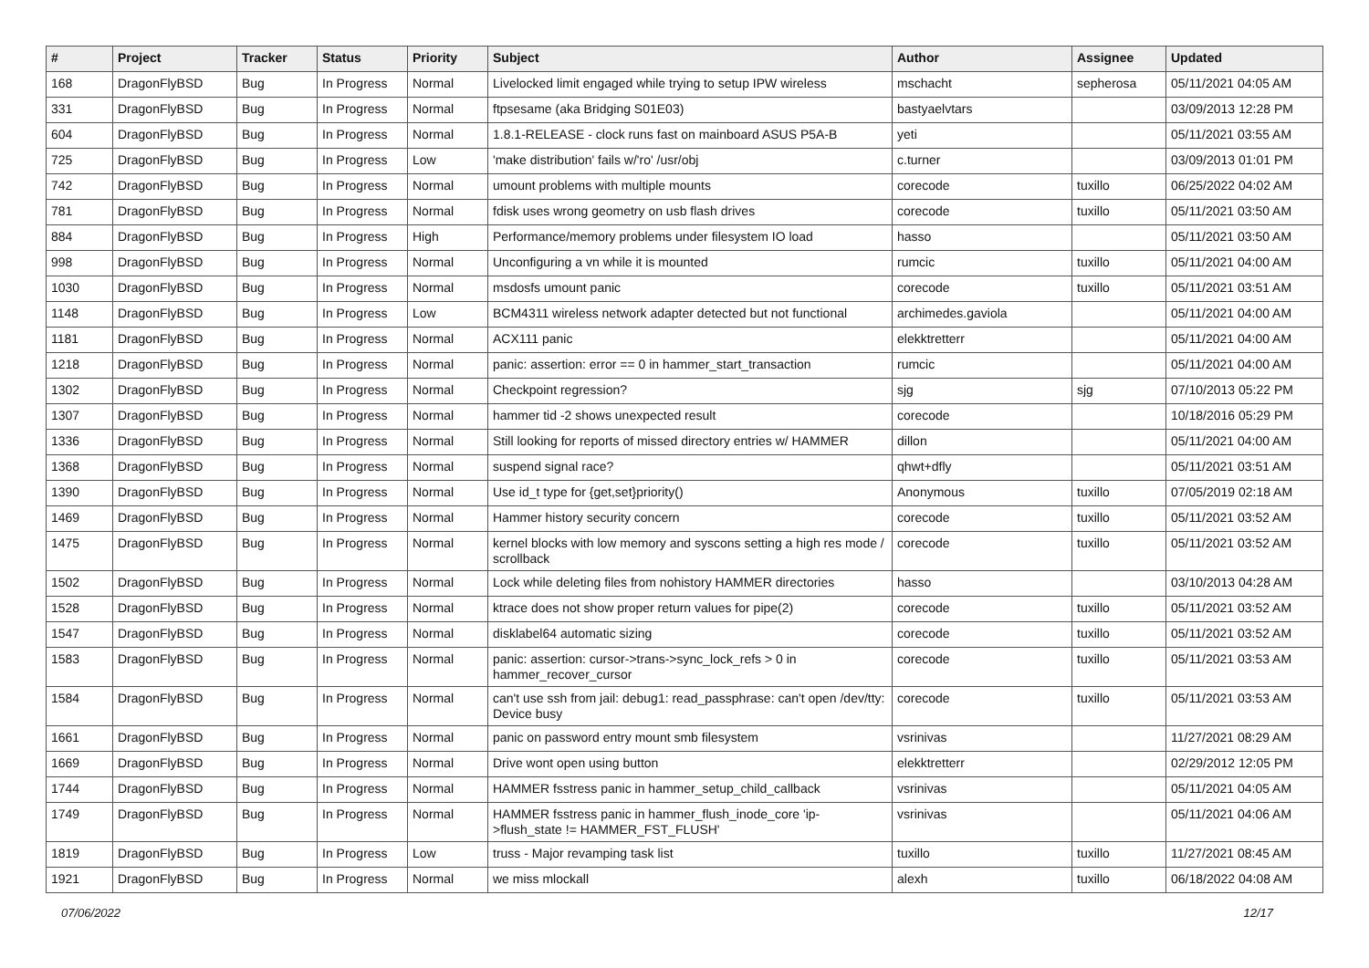| # | Project | Tracker | Status | Priority | Subject | Author | Assignee | Updated |
| --- | --- | --- | --- | --- | --- | --- | --- | --- |
| 168 | DragonFlyBSD | Bug | In Progress | Normal | Livelocked limit engaged while trying to setup IPW wireless | mschacht | sepherosa | 05/11/2021 04:05 AM |
| 331 | DragonFlyBSD | Bug | In Progress | Normal | ftpsesame (aka Bridging S01E03) | bastyaelvtars | | 03/09/2013 12:28 PM |
| 604 | DragonFlyBSD | Bug | In Progress | Normal | 1.8.1-RELEASE - clock runs fast on mainboard ASUS P5A-B | yeti | | 05/11/2021 03:55 AM |
| 725 | DragonFlyBSD | Bug | In Progress | Low | 'make distribution' fails w/'ro' /usr/obj | c.turner | | 03/09/2013 01:01 PM |
| 742 | DragonFlyBSD | Bug | In Progress | Normal | umount problems with multiple mounts | corecode | tuxillo | 06/25/2022 04:02 AM |
| 781 | DragonFlyBSD | Bug | In Progress | Normal | fdisk uses wrong geometry on usb flash drives | corecode | tuxillo | 05/11/2021 03:50 AM |
| 884 | DragonFlyBSD | Bug | In Progress | High | Performance/memory problems under filesystem IO load | hasso | | 05/11/2021 03:50 AM |
| 998 | DragonFlyBSD | Bug | In Progress | Normal | Unconfiguring a vn while it is mounted | rumcic | tuxillo | 05/11/2021 04:00 AM |
| 1030 | DragonFlyBSD | Bug | In Progress | Normal | msdosfs umount panic | corecode | tuxillo | 05/11/2021 03:51 AM |
| 1148 | DragonFlyBSD | Bug | In Progress | Low | BCM4311 wireless network adapter detected but not functional | archimedes.gaviola | | 05/11/2021 04:00 AM |
| 1181 | DragonFlyBSD | Bug | In Progress | Normal | ACX111 panic | elekktretterr | | 05/11/2021 04:00 AM |
| 1218 | DragonFlyBSD | Bug | In Progress | Normal | panic: assertion: error == 0 in hammer_start_transaction | rumcic | | 05/11/2021 04:00 AM |
| 1302 | DragonFlyBSD | Bug | In Progress | Normal | Checkpoint regression? | sjg | sjg | 07/10/2013 05:22 PM |
| 1307 | DragonFlyBSD | Bug | In Progress | Normal | hammer tid -2 shows unexpected result | corecode | | 10/18/2016 05:29 PM |
| 1336 | DragonFlyBSD | Bug | In Progress | Normal | Still looking for reports of missed directory entries w/ HAMMER | dillon | | 05/11/2021 04:00 AM |
| 1368 | DragonFlyBSD | Bug | In Progress | Normal | suspend signal race? | qhwt+dfly | | 05/11/2021 03:51 AM |
| 1390 | DragonFlyBSD | Bug | In Progress | Normal | Use id_t type for {get,set}priority() | Anonymous | tuxillo | 07/05/2019 02:18 AM |
| 1469 | DragonFlyBSD | Bug | In Progress | Normal | Hammer history security concern | corecode | tuxillo | 05/11/2021 03:52 AM |
| 1475 | DragonFlyBSD | Bug | In Progress | Normal | kernel blocks with low memory and syscons setting a high res mode / scrollback | corecode | tuxillo | 05/11/2021 03:52 AM |
| 1502 | DragonFlyBSD | Bug | In Progress | Normal | Lock while deleting files from nohistory HAMMER directories | hasso | | 03/10/2013 04:28 AM |
| 1528 | DragonFlyBSD | Bug | In Progress | Normal | ktrace does not show proper return values for pipe(2) | corecode | tuxillo | 05/11/2021 03:52 AM |
| 1547 | DragonFlyBSD | Bug | In Progress | Normal | disklabel64 automatic sizing | corecode | tuxillo | 05/11/2021 03:52 AM |
| 1583 | DragonFlyBSD | Bug | In Progress | Normal | panic: assertion: cursor->trans->sync_lock_refs > 0 in hammer_recover_cursor | corecode | tuxillo | 05/11/2021 03:53 AM |
| 1584 | DragonFlyBSD | Bug | In Progress | Normal | can't use ssh from jail: debug1: read_passphrase: can't open /dev/tty: Device busy | corecode | tuxillo | 05/11/2021 03:53 AM |
| 1661 | DragonFlyBSD | Bug | In Progress | Normal | panic on password entry mount smb filesystem | vsrinivas | | 11/27/2021 08:29 AM |
| 1669 | DragonFlyBSD | Bug | In Progress | Normal | Drive wont open using button | elekktretterr | | 02/29/2012 12:05 PM |
| 1744 | DragonFlyBSD | Bug | In Progress | Normal | HAMMER fsstress panic in hammer_setup_child_callback | vsrinivas | | 05/11/2021 04:05 AM |
| 1749 | DragonFlyBSD | Bug | In Progress | Normal | HAMMER fsstress panic in hammer_flush_inode_core 'ip->flush_state != HAMMER_FST_FLUSH' | vsrinivas | | 05/11/2021 04:06 AM |
| 1819 | DragonFlyBSD | Bug | In Progress | Low | truss - Major revamping task list | tuxillo | tuxillo | 11/27/2021 08:45 AM |
| 1921 | DragonFlyBSD | Bug | In Progress | Normal | we miss mlockall | alexh | tuxillo | 06/18/2022 04:08 AM |
07/06/2022 12/17